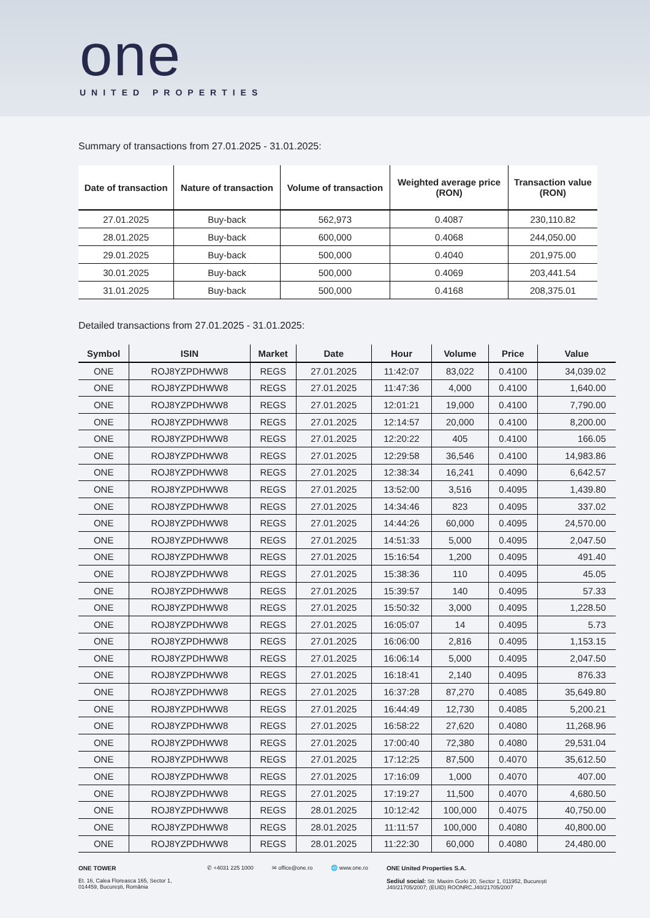one
UNITED PROPERTIES
Summary of transactions from 27.01.2025 - 31.01.2025:
| Date of transaction | Nature of transaction | Volume of transaction | Weighted average price (RON) | Transaction value (RON) |
| --- | --- | --- | --- | --- |
| 27.01.2025 | Buy-back | 562,973 | 0.4087 | 230,110.82 |
| 28.01.2025 | Buy-back | 600,000 | 0.4068 | 244,050.00 |
| 29.01.2025 | Buy-back | 500,000 | 0.4040 | 201,975.00 |
| 30.01.2025 | Buy-back | 500,000 | 0.4069 | 203,441.54 |
| 31.01.2025 | Buy-back | 500,000 | 0.4168 | 208,375.01 |
Detailed transactions from 27.01.2025 - 31.01.2025:
| Symbol | ISIN | Market | Date | Hour | Volume | Price | Value |
| --- | --- | --- | --- | --- | --- | --- | --- |
| ONE | ROJ8YZPDHWW8 | REGS | 27.01.2025 | 11:42:07 | 83,022 | 0.4100 | 34,039.02 |
| ONE | ROJ8YZPDHWW8 | REGS | 27.01.2025 | 11:47:36 | 4,000 | 0.4100 | 1,640.00 |
| ONE | ROJ8YZPDHWW8 | REGS | 27.01.2025 | 12:01:21 | 19,000 | 0.4100 | 7,790.00 |
| ONE | ROJ8YZPDHWW8 | REGS | 27.01.2025 | 12:14:57 | 20,000 | 0.4100 | 8,200.00 |
| ONE | ROJ8YZPDHWW8 | REGS | 27.01.2025 | 12:20:22 | 405 | 0.4100 | 166.05 |
| ONE | ROJ8YZPDHWW8 | REGS | 27.01.2025 | 12:29:58 | 36,546 | 0.4100 | 14,983.86 |
| ONE | ROJ8YZPDHWW8 | REGS | 27.01.2025 | 12:38:34 | 16,241 | 0.4090 | 6,642.57 |
| ONE | ROJ8YZPDHWW8 | REGS | 27.01.2025 | 13:52:00 | 3,516 | 0.4095 | 1,439.80 |
| ONE | ROJ8YZPDHWW8 | REGS | 27.01.2025 | 14:34:46 | 823 | 0.4095 | 337.02 |
| ONE | ROJ8YZPDHWW8 | REGS | 27.01.2025 | 14:44:26 | 60,000 | 0.4095 | 24,570.00 |
| ONE | ROJ8YZPDHWW8 | REGS | 27.01.2025 | 14:51:33 | 5,000 | 0.4095 | 2,047.50 |
| ONE | ROJ8YZPDHWW8 | REGS | 27.01.2025 | 15:16:54 | 1,200 | 0.4095 | 491.40 |
| ONE | ROJ8YZPDHWW8 | REGS | 27.01.2025 | 15:38:36 | 110 | 0.4095 | 45.05 |
| ONE | ROJ8YZPDHWW8 | REGS | 27.01.2025 | 15:39:57 | 140 | 0.4095 | 57.33 |
| ONE | ROJ8YZPDHWW8 | REGS | 27.01.2025 | 15:50:32 | 3,000 | 0.4095 | 1,228.50 |
| ONE | ROJ8YZPDHWW8 | REGS | 27.01.2025 | 16:05:07 | 14 | 0.4095 | 5.73 |
| ONE | ROJ8YZPDHWW8 | REGS | 27.01.2025 | 16:06:00 | 2,816 | 0.4095 | 1,153.15 |
| ONE | ROJ8YZPDHWW8 | REGS | 27.01.2025 | 16:06:14 | 5,000 | 0.4095 | 2,047.50 |
| ONE | ROJ8YZPDHWW8 | REGS | 27.01.2025 | 16:18:41 | 2,140 | 0.4095 | 876.33 |
| ONE | ROJ8YZPDHWW8 | REGS | 27.01.2025 | 16:37:28 | 87,270 | 0.4085 | 35,649.80 |
| ONE | ROJ8YZPDHWW8 | REGS | 27.01.2025 | 16:44:49 | 12,730 | 0.4085 | 5,200.21 |
| ONE | ROJ8YZPDHWW8 | REGS | 27.01.2025 | 16:58:22 | 27,620 | 0.4080 | 11,268.96 |
| ONE | ROJ8YZPDHWW8 | REGS | 27.01.2025 | 17:00:40 | 72,380 | 0.4080 | 29,531.04 |
| ONE | ROJ8YZPDHWW8 | REGS | 27.01.2025 | 17:12:25 | 87,500 | 0.4070 | 35,612.50 |
| ONE | ROJ8YZPDHWW8 | REGS | 27.01.2025 | 17:16:09 | 1,000 | 0.4070 | 407.00 |
| ONE | ROJ8YZPDHWW8 | REGS | 27.01.2025 | 17:19:27 | 11,500 | 0.4070 | 4,680.50 |
| ONE | ROJ8YZPDHWW8 | REGS | 28.01.2025 | 10:12:42 | 100,000 | 0.4075 | 40,750.00 |
| ONE | ROJ8YZPDHWW8 | REGS | 28.01.2025 | 11:11:57 | 100,000 | 0.4080 | 40,800.00 |
| ONE | ROJ8YZPDHWW8 | REGS | 28.01.2025 | 11:22:30 | 60,000 | 0.4080 | 24,480.00 |
ONE TOWER
Et. 16, Calea Floreasca 165, Sector 1,
014459, București, România
✆ +4031 225 1000 ✉ office@one.ro 🌐 www.one.ro ONE United Properties S.A.
Sediul social: Str. Maxim Gorki 20, Sector 1, 011952, București
J40/21705/2007; (EUID) ROONRC.J40/21705/2007